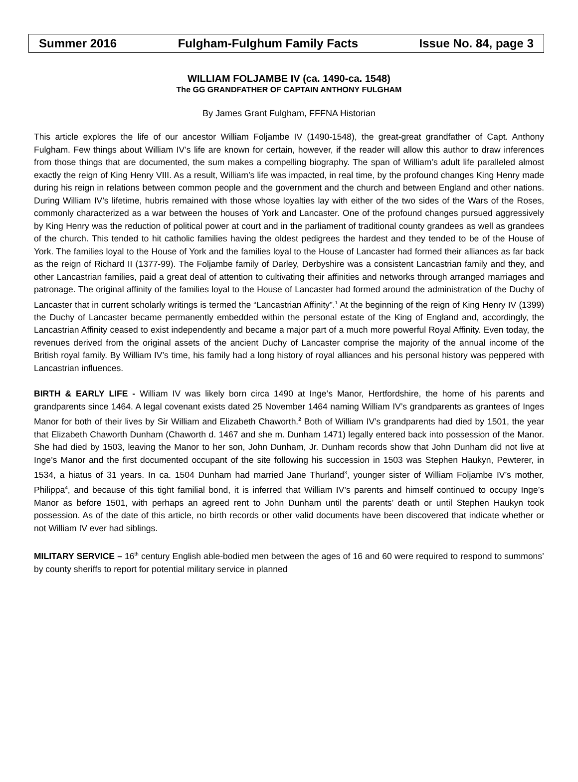Summer 2016 Fulgham-Fulghum Family Facts Issue No. 84, page 3
WILLIAM FOLJAMBE IV (ca. 1490-ca. 1548)
The GG GRANDFATHER OF CAPTAIN ANTHONY FULGHAM
By James Grant Fulgham, FFFNA Historian
This article explores the life of our ancestor William Foljambe IV (1490-1548), the great-great grandfather of Capt. Anthony Fulgham. Few things about William IV’s life are known for certain, however, if the reader will allow this author to draw inferences from those things that are documented, the sum makes a compelling biography. The span of William’s adult life paralleled almost exactly the reign of King Henry VIII. As a result, William’s life was impacted, in real time, by the profound changes King Henry made during his reign in relations between common people and the government and the church and between England and other nations. During William IV’s lifetime, hubris remained with those whose loyalties lay with either of the two sides of the Wars of the Roses, commonly characterized as a war between the houses of York and Lancaster. One of the profound changes pursued aggressively by King Henry was the reduction of political power at court and in the parliament of traditional county grandees as well as grandees of the church. This tended to hit catholic families having the oldest pedigrees the hardest and they tended to be of the House of York. The families loyal to the House of York and the families loyal to the House of Lancaster had formed their alliances as far back as the reign of Richard II (1377-99). The Foljambe family of Darley, Derbyshire was a consistent Lancastrian family and they, and other Lancastrian families, paid a great deal of attention to cultivating their affinities and networks through arranged marriages and patronage. The original affinity of the families loyal to the House of Lancaster had formed around the administration of the Duchy of Lancaster that in current scholarly writings is termed the “Lancastrian Affinity”.<sup>1</sup> At the beginning of the reign of King Henry IV (1399) the Duchy of Lancaster became permanently embedded within the personal estate of the King of England and, accordingly, the Lancastrian Affinity ceased to exist independently and became a major part of a much more powerful Royal Affinity. Even today, the revenues derived from the original assets of the ancient Duchy of Lancaster comprise the majority of the annual income of the British royal family. By William IV’s time, his family had a long history of royal alliances and his personal history was peppered with Lancastrian influences.
BIRTH & EARLY LIFE - William IV was likely born circa 1490 at Inge’s Manor, Hertfordshire, the home of his parents and grandparents since 1464. A legal covenant exists dated 25 November 1464 naming William IV’s grandparents as grantees of Inges Manor for both of their lives by Sir William and Elizabeth Chaworth.<sup>2</sup> Both of William IV’s grandparents had died by 1501, the year that Elizabeth Chaworth Dunham (Chaworth d. 1467 and she m. Dunham 1471) legally entered back into possession of the Manor. She had died by 1503, leaving the Manor to her son, John Dunham, Jr. Dunham records show that John Dunham did not live at Inge’s Manor and the first documented occupant of the site following his succession in 1503 was Stephen Haukyn, Pewterer, in 1534, a hiatus of 31 years. In ca. 1504 Dunham had married Jane Thurland<sup>3</sup>, younger sister of William Foljambe IV’s mother, Philippa<sup>4</sup>, and because of this tight familial bond, it is inferred that William IV’s parents and himself continued to occupy Inge’s Manor as before 1501, with perhaps an agreed rent to John Dunham until the parents’ death or until Stephen Haukyn took possession. As of the date of this article, no birth records or other valid documents have been discovered that indicate whether or not William IV ever had siblings.
MILITARY SERVICE – 16<sup>th</sup> century English able-bodied men between the ages of 16 and 60 were required to respond to summons’ by county sheriffs to report for potential military service in planned